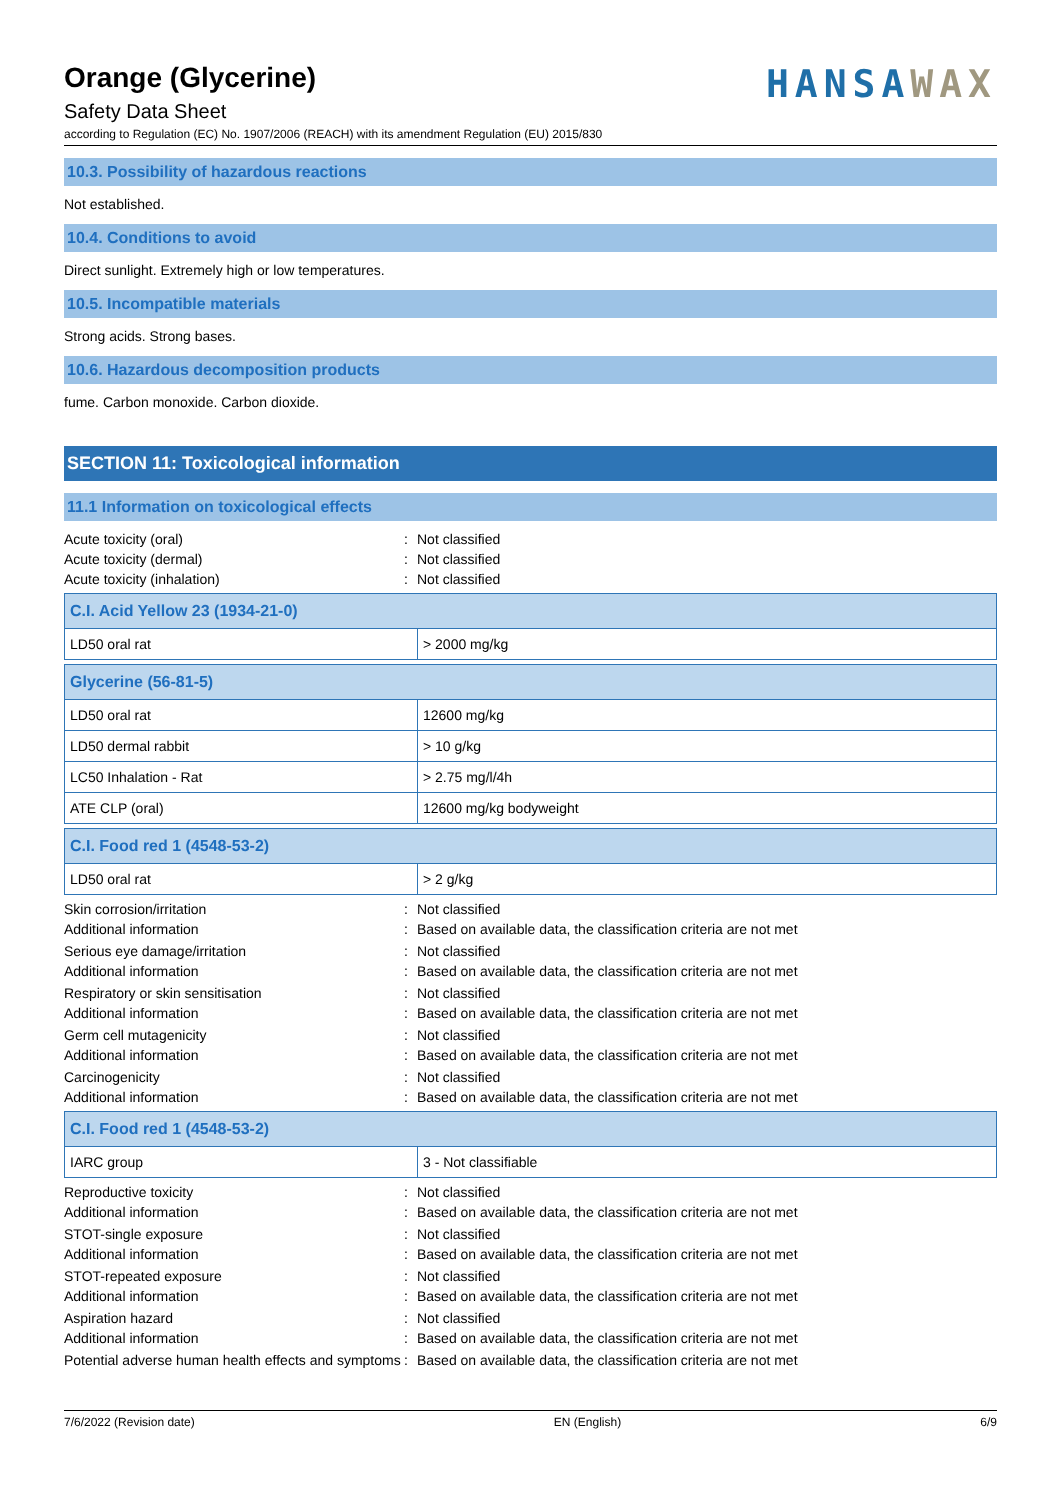Orange (Glycerine)
Safety Data Sheet
HANSAWAX
according to Regulation (EC) No. 1907/2006 (REACH) with its amendment Regulation (EU) 2015/830
10.3. Possibility of hazardous reactions
Not established.
10.4. Conditions to avoid
Direct sunlight. Extremely high or low temperatures.
10.5. Incompatible materials
Strong acids. Strong bases.
10.6. Hazardous decomposition products
fume. Carbon monoxide. Carbon dioxide.
SECTION 11: Toxicological information
11.1 Information on toxicological effects
Acute toxicity (oral) : Not classified
Acute toxicity (dermal) : Not classified
Acute toxicity (inhalation) : Not classified
| C.I. Acid Yellow 23 (1934-21-0) | |
| --- | --- |
| LD50 oral rat | > 2000 mg/kg |
| Glycerine (56-81-5) | |
| --- | --- |
| LD50 oral rat | 12600 mg/kg |
| LD50 dermal rabbit | > 10 g/kg |
| LC50 Inhalation - Rat | > 2.75 mg/l/4h |
| ATE CLP (oral) | 12600 mg/kg bodyweight |
| C.I. Food red 1 (4548-53-2) | |
| --- | --- |
| LD50 oral rat | > 2 g/kg |
Skin corrosion/irritation : Not classified
Additional information : Based on available data, the classification criteria are not met
Serious eye damage/irritation : Not classified
Additional information : Based on available data, the classification criteria are not met
Respiratory or skin sensitisation : Not classified
Additional information : Based on available data, the classification criteria are not met
Germ cell mutagenicity : Not classified
Additional information : Based on available data, the classification criteria are not met
Carcinogenicity : Not classified
Additional information : Based on available data, the classification criteria are not met
| C.I. Food red 1 (4548-53-2) | |
| --- | --- |
| IARC group | 3 - Not classifiable |
Reproductive toxicity : Not classified
Additional information : Based on available data, the classification criteria are not met
STOT-single exposure : Not classified
Additional information : Based on available data, the classification criteria are not met
STOT-repeated exposure : Not classified
Additional information : Based on available data, the classification criteria are not met
Aspiration hazard : Not classified
Additional information : Based on available data, the classification criteria are not met
Potential adverse human health effects and symptoms
: Based on available data, the classification criteria are not met
7/6/2022 (Revision date) EN (English) 6/9